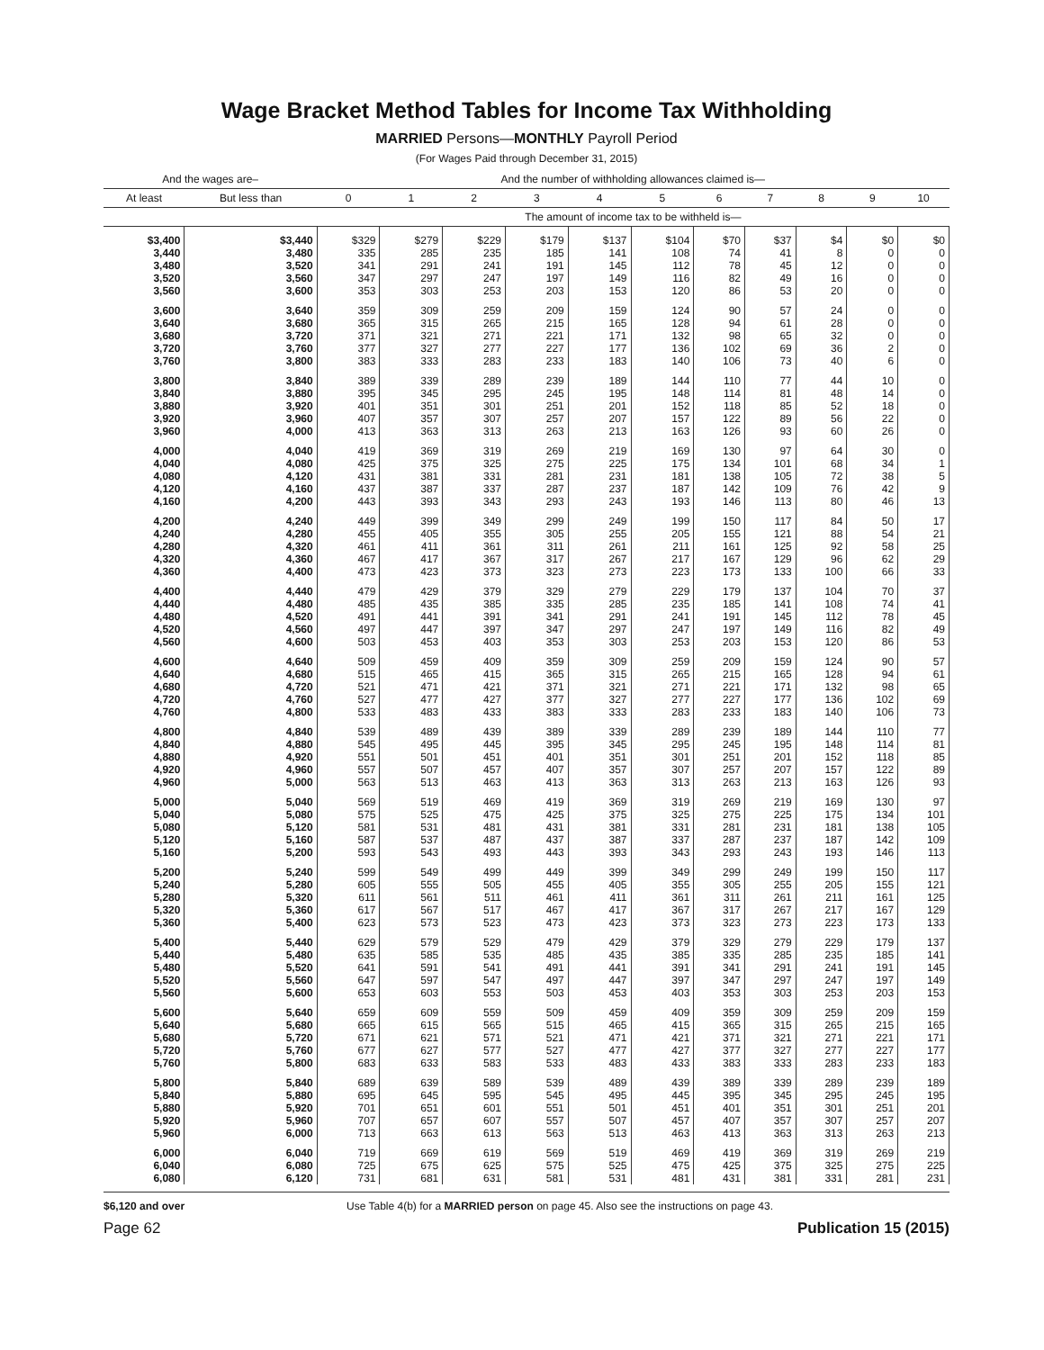Wage Bracket Method Tables for Income Tax Withholding
MARRIED Persons—MONTHLY Payroll Period
(For Wages Paid through December 31, 2015)
| And the wages are– | | And the number of withholding allowances claimed is— | | | | | | | | | | |
| --- | --- | --- | --- | --- | --- | --- | --- | --- | --- | --- | --- | --- |
| At least | But less than | 0 | 1 | 2 | 3 | 4 | 5 | 6 | 7 | 8 | 9 | 10 |
| | | The amount of income tax to be withheld is— | | | | | | | | | | |
| $3,400 | $3,440 | $329 | $279 | $229 | $179 | $137 | $104 | $70 | $37 | $4 | $0 | $0 |
| 3,440 | 3,480 | 335 | 285 | 235 | 185 | 141 | 108 | 74 | 41 | 8 | 0 | 0 |
| 3,480 | 3,520 | 341 | 291 | 241 | 191 | 145 | 112 | 78 | 45 | 12 | 0 | 0 |
| 3,520 | 3,560 | 347 | 297 | 247 | 197 | 149 | 116 | 82 | 49 | 16 | 0 | 0 |
| 3,560 | 3,600 | 353 | 303 | 253 | 203 | 153 | 120 | 86 | 53 | 20 | 0 | 0 |
| 3,600 | 3,640 | 359 | 309 | 259 | 209 | 159 | 124 | 90 | 57 | 24 | 0 | 0 |
| 3,640 | 3,680 | 365 | 315 | 265 | 215 | 165 | 128 | 94 | 61 | 28 | 0 | 0 |
| 3,680 | 3,720 | 371 | 321 | 271 | 221 | 171 | 132 | 98 | 65 | 32 | 0 | 0 |
| 3,720 | 3,760 | 377 | 327 | 277 | 227 | 177 | 136 | 102 | 69 | 36 | 2 | 0 |
| 3,760 | 3,800 | 383 | 333 | 283 | 233 | 183 | 140 | 106 | 73 | 40 | 6 | 0 |
| 3,800 | 3,840 | 389 | 339 | 289 | 239 | 189 | 144 | 110 | 77 | 44 | 10 | 0 |
| 3,840 | 3,880 | 395 | 345 | 295 | 245 | 195 | 148 | 114 | 81 | 48 | 14 | 0 |
| 3,880 | 3,920 | 401 | 351 | 301 | 251 | 201 | 152 | 118 | 85 | 52 | 18 | 0 |
| 3,920 | 3,960 | 407 | 357 | 307 | 257 | 207 | 157 | 122 | 89 | 56 | 22 | 0 |
| 3,960 | 4,000 | 413 | 363 | 313 | 263 | 213 | 163 | 126 | 93 | 60 | 26 | 0 |
| 4,000 | 4,040 | 419 | 369 | 319 | 269 | 219 | 169 | 130 | 97 | 64 | 30 | 0 |
| 4,040 | 4,080 | 425 | 375 | 325 | 275 | 225 | 175 | 134 | 101 | 68 | 34 | 1 |
| 4,080 | 4,120 | 431 | 381 | 331 | 281 | 231 | 181 | 138 | 105 | 72 | 38 | 5 |
| 4,120 | 4,160 | 437 | 387 | 337 | 287 | 237 | 187 | 142 | 109 | 76 | 42 | 9 |
| 4,160 | 4,200 | 443 | 393 | 343 | 293 | 243 | 193 | 146 | 113 | 80 | 46 | 13 |
| 4,200 | 4,240 | 449 | 399 | 349 | 299 | 249 | 199 | 150 | 117 | 84 | 50 | 17 |
| 4,240 | 4,280 | 455 | 405 | 355 | 305 | 255 | 205 | 155 | 121 | 88 | 54 | 21 |
| 4,280 | 4,320 | 461 | 411 | 361 | 311 | 261 | 211 | 161 | 125 | 92 | 58 | 25 |
| 4,320 | 4,360 | 467 | 417 | 367 | 317 | 267 | 217 | 167 | 129 | 96 | 62 | 29 |
| 4,360 | 4,400 | 473 | 423 | 373 | 323 | 273 | 223 | 173 | 133 | 100 | 66 | 33 |
| 4,400 | 4,440 | 479 | 429 | 379 | 329 | 279 | 229 | 179 | 137 | 104 | 70 | 37 |
| 4,440 | 4,480 | 485 | 435 | 385 | 335 | 285 | 235 | 185 | 141 | 108 | 74 | 41 |
| 4,480 | 4,520 | 491 | 441 | 391 | 341 | 291 | 241 | 191 | 145 | 112 | 78 | 45 |
| 4,520 | 4,560 | 497 | 447 | 397 | 347 | 297 | 247 | 197 | 149 | 116 | 82 | 49 |
| 4,560 | 4,600 | 503 | 453 | 403 | 353 | 303 | 253 | 203 | 153 | 120 | 86 | 53 |
| 4,600 | 4,640 | 509 | 459 | 409 | 359 | 309 | 259 | 209 | 159 | 124 | 90 | 57 |
| 4,640 | 4,680 | 515 | 465 | 415 | 365 | 315 | 265 | 215 | 165 | 128 | 94 | 61 |
| 4,680 | 4,720 | 521 | 471 | 421 | 371 | 321 | 271 | 221 | 171 | 132 | 98 | 65 |
| 4,720 | 4,760 | 527 | 477 | 427 | 377 | 327 | 277 | 227 | 177 | 136 | 102 | 69 |
| 4,760 | 4,800 | 533 | 483 | 433 | 383 | 333 | 283 | 233 | 183 | 140 | 106 | 73 |
| 4,800 | 4,840 | 539 | 489 | 439 | 389 | 339 | 289 | 239 | 189 | 144 | 110 | 77 |
| 4,840 | 4,880 | 545 | 495 | 445 | 395 | 345 | 295 | 245 | 195 | 148 | 114 | 81 |
| 4,880 | 4,920 | 551 | 501 | 451 | 401 | 351 | 301 | 251 | 201 | 152 | 118 | 85 |
| 4,920 | 4,960 | 557 | 507 | 457 | 407 | 357 | 307 | 257 | 207 | 157 | 122 | 89 |
| 4,960 | 5,000 | 563 | 513 | 463 | 413 | 363 | 313 | 263 | 213 | 163 | 126 | 93 |
| 5,000 | 5,040 | 569 | 519 | 469 | 419 | 369 | 319 | 269 | 219 | 169 | 130 | 97 |
| 5,040 | 5,080 | 575 | 525 | 475 | 425 | 375 | 325 | 275 | 225 | 175 | 134 | 101 |
| 5,080 | 5,120 | 581 | 531 | 481 | 431 | 381 | 331 | 281 | 231 | 181 | 138 | 105 |
| 5,120 | 5,160 | 587 | 537 | 487 | 437 | 387 | 337 | 287 | 237 | 187 | 142 | 109 |
| 5,160 | 5,200 | 593 | 543 | 493 | 443 | 393 | 343 | 293 | 243 | 193 | 146 | 113 |
| 5,200 | 5,240 | 599 | 549 | 499 | 449 | 399 | 349 | 299 | 249 | 199 | 150 | 117 |
| 5,240 | 5,280 | 605 | 555 | 505 | 455 | 405 | 355 | 305 | 255 | 205 | 155 | 121 |
| 5,280 | 5,320 | 611 | 561 | 511 | 461 | 411 | 361 | 311 | 261 | 211 | 161 | 125 |
| 5,320 | 5,360 | 617 | 567 | 517 | 467 | 417 | 367 | 317 | 267 | 217 | 167 | 129 |
| 5,360 | 5,400 | 623 | 573 | 523 | 473 | 423 | 373 | 323 | 273 | 223 | 173 | 133 |
| 5,400 | 5,440 | 629 | 579 | 529 | 479 | 429 | 379 | 329 | 279 | 229 | 179 | 137 |
| 5,440 | 5,480 | 635 | 585 | 535 | 485 | 435 | 385 | 335 | 285 | 235 | 185 | 141 |
| 5,480 | 5,520 | 641 | 591 | 541 | 491 | 441 | 391 | 341 | 291 | 241 | 191 | 145 |
| 5,520 | 5,560 | 647 | 597 | 547 | 497 | 447 | 397 | 347 | 297 | 247 | 197 | 149 |
| 5,560 | 5,600 | 653 | 603 | 553 | 503 | 453 | 403 | 353 | 303 | 253 | 203 | 153 |
| 5,600 | 5,640 | 659 | 609 | 559 | 509 | 459 | 409 | 359 | 309 | 259 | 209 | 159 |
| 5,640 | 5,680 | 665 | 615 | 565 | 515 | 465 | 415 | 365 | 315 | 265 | 215 | 165 |
| 5,680 | 5,720 | 671 | 621 | 571 | 521 | 471 | 421 | 371 | 321 | 271 | 221 | 171 |
| 5,720 | 5,760 | 677 | 627 | 577 | 527 | 477 | 427 | 377 | 327 | 277 | 227 | 177 |
| 5,760 | 5,800 | 683 | 633 | 583 | 533 | 483 | 433 | 383 | 333 | 283 | 233 | 183 |
| 5,800 | 5,840 | 689 | 639 | 589 | 539 | 489 | 439 | 389 | 339 | 289 | 239 | 189 |
| 5,840 | 5,880 | 695 | 645 | 595 | 545 | 495 | 445 | 395 | 345 | 295 | 245 | 195 |
| 5,880 | 5,920 | 701 | 651 | 601 | 551 | 501 | 451 | 401 | 351 | 301 | 251 | 201 |
| 5,920 | 5,960 | 707 | 657 | 607 | 557 | 507 | 457 | 407 | 357 | 307 | 257 | 207 |
| 5,960 | 6,000 | 713 | 663 | 613 | 563 | 513 | 463 | 413 | 363 | 313 | 263 | 213 |
| 6,000 | 6,040 | 719 | 669 | 619 | 569 | 519 | 469 | 419 | 369 | 319 | 269 | 219 |
| 6,040 | 6,080 | 725 | 675 | 625 | 575 | 525 | 475 | 425 | 375 | 325 | 275 | 225 |
| 6,080 | 6,120 | 731 | 681 | 631 | 581 | 531 | 481 | 431 | 381 | 331 | 281 | 231 |
$6,120 and over Use Table 4(b) for a MARRIED person on page 45. Also see the instructions on page 43.
Page 62 Publication 15 (2015)